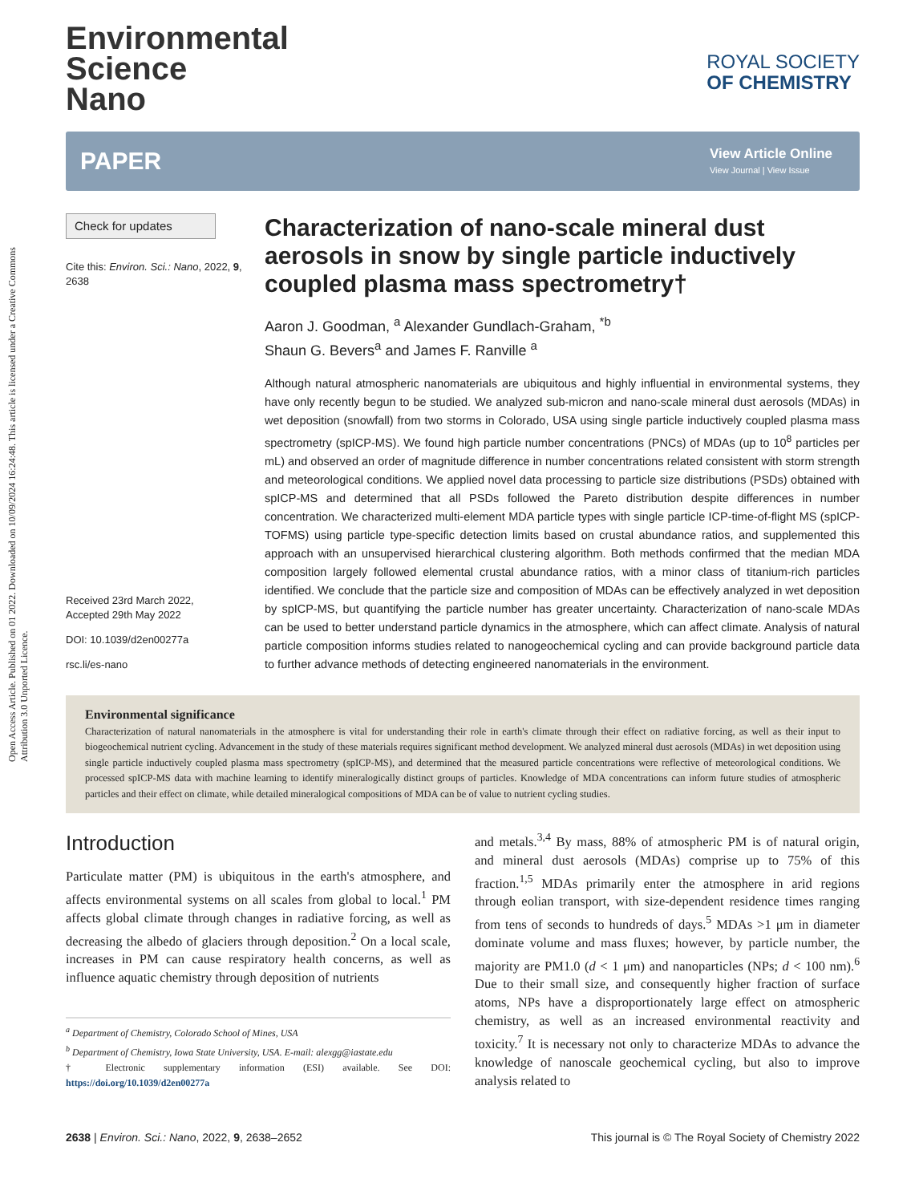Open Access Article. Published on 01 2022. Downloaded on 10/09/2024 16:24:48. This article is licensed under a Creative Commons Attribution 3.0 Unported Licence.
Environmental
Science
Nano
ROYAL SOCIETY
OF CHEMISTRY
PAPER
View Article Online
View Journal | View Issue
Check for updates
Cite this: Environ. Sci.: Nano, 2022, 9, 2638
Received 23rd March 2022,
Accepted 29th May 2022
DOI: 10.1039/d2en00277a
rsc.li/es-nano
Characterization of nano-scale mineral dust aerosols in snow by single particle inductively coupled plasma mass spectrometry†
Aaron J. Goodman, <sup>a</sup> Alexander Gundlach-Graham, <sup>*b</sup>
Shaun G. Bevers<sup>a</sup> and James F. Ranville <sup>a</sup>
Although natural atmospheric nanomaterials are ubiquitous and highly influential in environmental systems, they have only recently begun to be studied. We analyzed sub-micron and nano-scale mineral dust aerosols (MDAs) in wet deposition (snowfall) from two storms in Colorado, USA using single particle inductively coupled plasma mass spectrometry (spICP-MS). We found high particle number concentrations (PNCs) of MDAs (up to 10<sup>8</sup> particles per mL) and observed an order of magnitude difference in number concentrations related consistent with storm strength and meteorological conditions. We applied novel data processing to particle size distributions (PSDs) obtained with spICP-MS and determined that all PSDs followed the Pareto distribution despite differences in number concentration. We characterized multi-element MDA particle types with single particle ICP-time-of-flight MS (spICP-TOFMS) using particle type-specific detection limits based on crustal abundance ratios, and supplemented this approach with an unsupervised hierarchical clustering algorithm. Both methods confirmed that the median MDA composition largely followed elemental crustal abundance ratios, with a minor class of titanium-rich particles identified. We conclude that the particle size and composition of MDAs can be effectively analyzed in wet deposition by spICP-MS, but quantifying the particle number has greater uncertainty. Characterization of nano-scale MDAs can be used to better understand particle dynamics in the atmosphere, which can affect climate. Analysis of natural particle composition informs studies related to nanogeochemical cycling and can provide background particle data to further advance methods of detecting engineered nanomaterials in the environment.
Environmental significance
Characterization of natural nanomaterials in the atmosphere is vital for understanding their role in earth's climate through their effect on radiative forcing, as well as their input to biogeochemical nutrient cycling. Advancement in the study of these materials requires significant method development. We analyzed mineral dust aerosols (MDAs) in wet deposition using single particle inductively coupled plasma mass spectrometry (spICP-MS), and determined that the measured particle concentrations were reflective of meteorological conditions. We processed spICP-MS data with machine learning to identify mineralogically distinct groups of particles. Knowledge of MDA concentrations can inform future studies of atmospheric particles and their effect on climate, while detailed mineralogical compositions of MDA can be of value to nutrient cycling studies.
Introduction
Particulate matter (PM) is ubiquitous in the earth's atmosphere, and affects environmental systems on all scales from global to local.<sup>1</sup> PM affects global climate through changes in radiative forcing, as well as decreasing the albedo of glaciers through deposition.<sup>2</sup> On a local scale, increases in PM can cause respiratory health concerns, as well as influence aquatic chemistry through deposition of nutrients
<sup>a</sup> Department of Chemistry, Colorado School of Mines, USA
<sup>b</sup> Department of Chemistry, Iowa State University, USA. E-mail: alexgg@iastate.edu
† Electronic supplementary information (ESI) available. See DOI: https://doi.org/10.1039/d2en00277a
and metals.<sup>3,4</sup> By mass, 88% of atmospheric PM is of natural origin, and mineral dust aerosols (MDAs) comprise up to 75% of this fraction.<sup>1,5</sup> MDAs primarily enter the atmosphere in arid regions through eolian transport, with size-dependent residence times ranging from tens of seconds to hundreds of days.<sup>5</sup> MDAs >1 μm in diameter dominate volume and mass fluxes; however, by particle number, the majority are PM1.0 (d < 1 μm) and nanoparticles (NPs; d < 100 nm).<sup>6</sup> Due to their small size, and consequently higher fraction of surface atoms, NPs have a disproportionately large effect on atmospheric chemistry, as well as an increased environmental reactivity and toxicity.<sup>7</sup> It is necessary not only to characterize MDAs to advance the knowledge of nanoscale geochemical cycling, but also to improve analysis related to
2638 | Environ. Sci.: Nano, 2022, 9, 2638–2652 This journal is © The Royal Society of Chemistry 2022